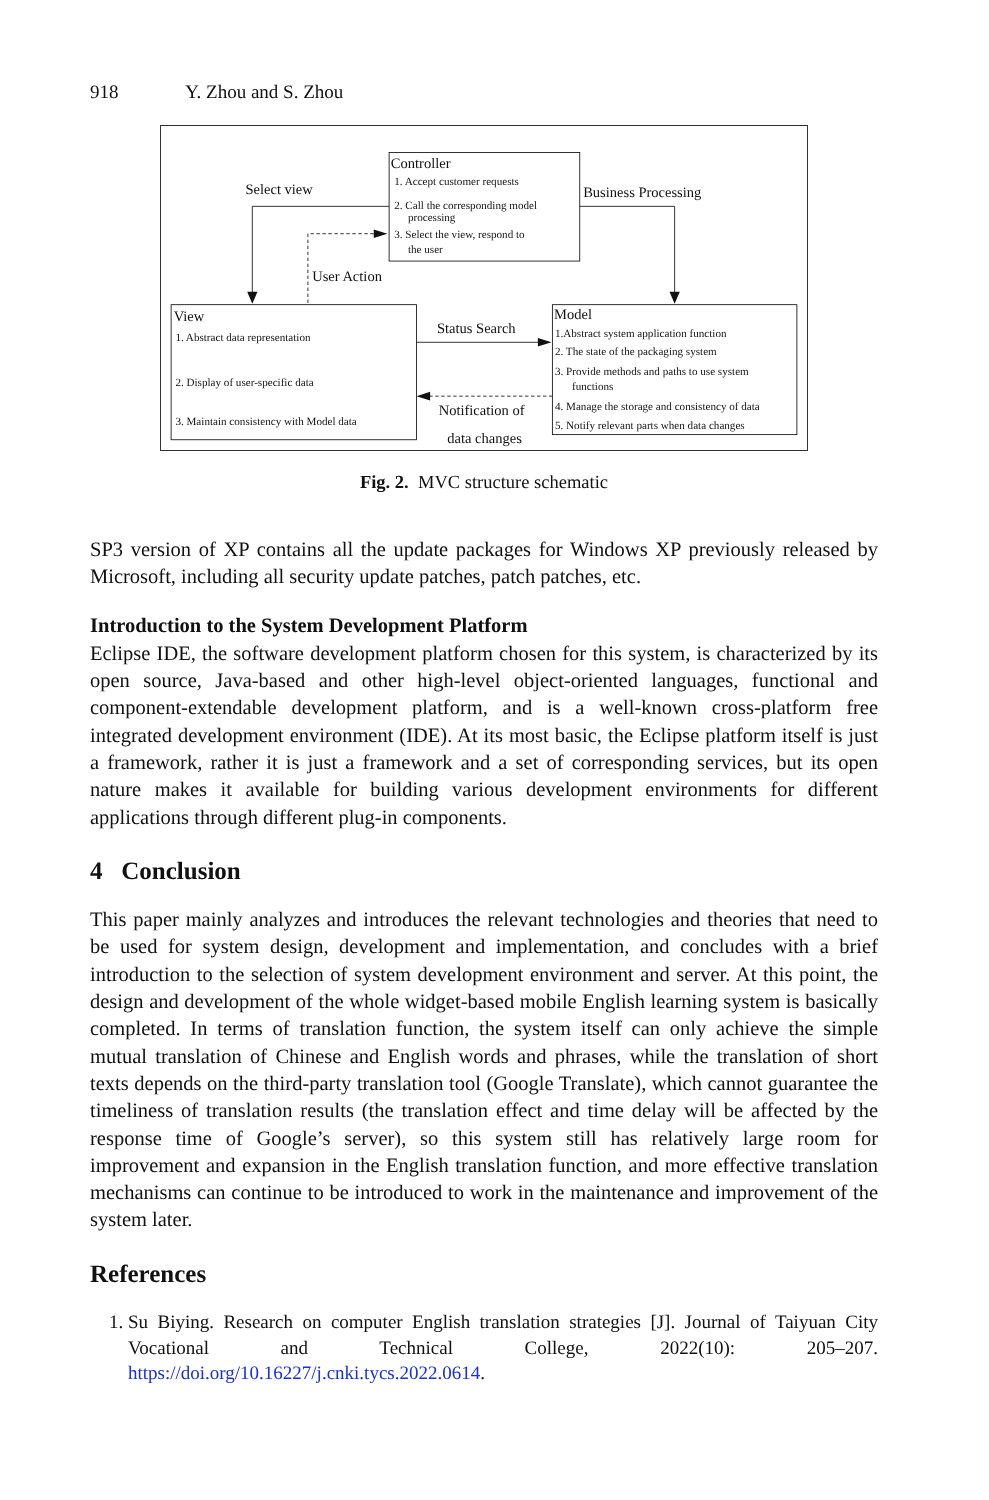918 Y. Zhou and S. Zhou
Controller
1. Accept customer requests
2. Call the corresponding model
processing
3. Select the view, respond to
the user
Select view
Business Processing
User Action
View
1. Abstract data representation
2. Display of user-specific data
3. Maintain consistency with Model data
Status Search
Notification of
data changes
Model
1.Abstract system application function
2. The state of the packaging system
3. Provide methods and paths to use system
functions
4. Manage the storage and consistency of data
5. Notify relevant parts when data changes
Fig. 2. MVC structure schematic
SP3 version of XP contains all the update packages for Windows XP previously released by Microsoft, including all security update patches, patch patches, etc.
Introduction to the System Development Platform
Eclipse IDE, the software development platform chosen for this system, is characterized by its open source, Java-based and other high-level object-oriented languages, functional and component-extendable development platform, and is a well-known cross-platform free integrated development environment (IDE). At its most basic, the Eclipse platform itself is just a framework, rather it is just a framework and a set of corresponding services, but its open nature makes it available for building various development environments for different applications through different plug-in components.
4 Conclusion
This paper mainly analyzes and introduces the relevant technologies and theories that need to be used for system design, development and implementation, and concludes with a brief introduction to the selection of system development environment and server. At this point, the design and development of the whole widget-based mobile English learning system is basically completed. In terms of translation function, the system itself can only achieve the simple mutual translation of Chinese and English words and phrases, while the translation of short texts depends on the third-party translation tool (Google Translate), which cannot guarantee the timeliness of translation results (the translation effect and time delay will be affected by the response time of Google’s server), so this system still has relatively large room for improvement and expansion in the English translation function, and more effective translation mechanisms can continue to be introduced to work in the maintenance and improvement of the system later.
References
1. Su Biying. Research on computer English translation strategies [J]. Journal of Taiyuan City Vocational and Technical College, 2022(10): 205–207. https://doi.org/10.16227/j.cnki.tycs.2022.0614.